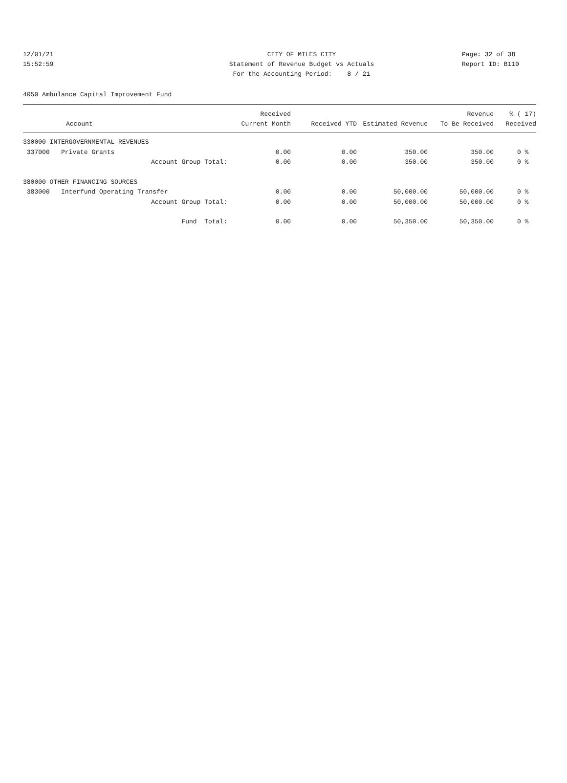12/01/21 CITY OF MILES CITY Page: 32 of 38
15:52:59 Statement of Revenue Budget vs Actuals Report ID: B110
For the Accounting Period: 8 / 21
4050 Ambulance Capital Improvement Fund
| Account | Received Current Month | Received YTD | Estimated Revenue | Revenue To Be Received | % ( 17) Received |
| --- | --- | --- | --- | --- | --- |
| 330000 INTERGOVERNMENTAL REVENUES | | | | | |
| 337000 Private Grants | 0.00 | 0.00 | 350.00 | 350.00 | 0 % |
| Account Group Total: | 0.00 | 0.00 | 350.00 | 350.00 | 0 % |
| 380000 OTHER FINANCING SOURCES | | | | | |
| 383000 Interfund Operating Transfer | 0.00 | 0.00 | 50,000.00 | 50,000.00 | 0 % |
| Account Group Total: | 0.00 | 0.00 | 50,000.00 | 50,000.00 | 0 % |
| Fund Total: | 0.00 | 0.00 | 50,350.00 | 50,350.00 | 0 % |